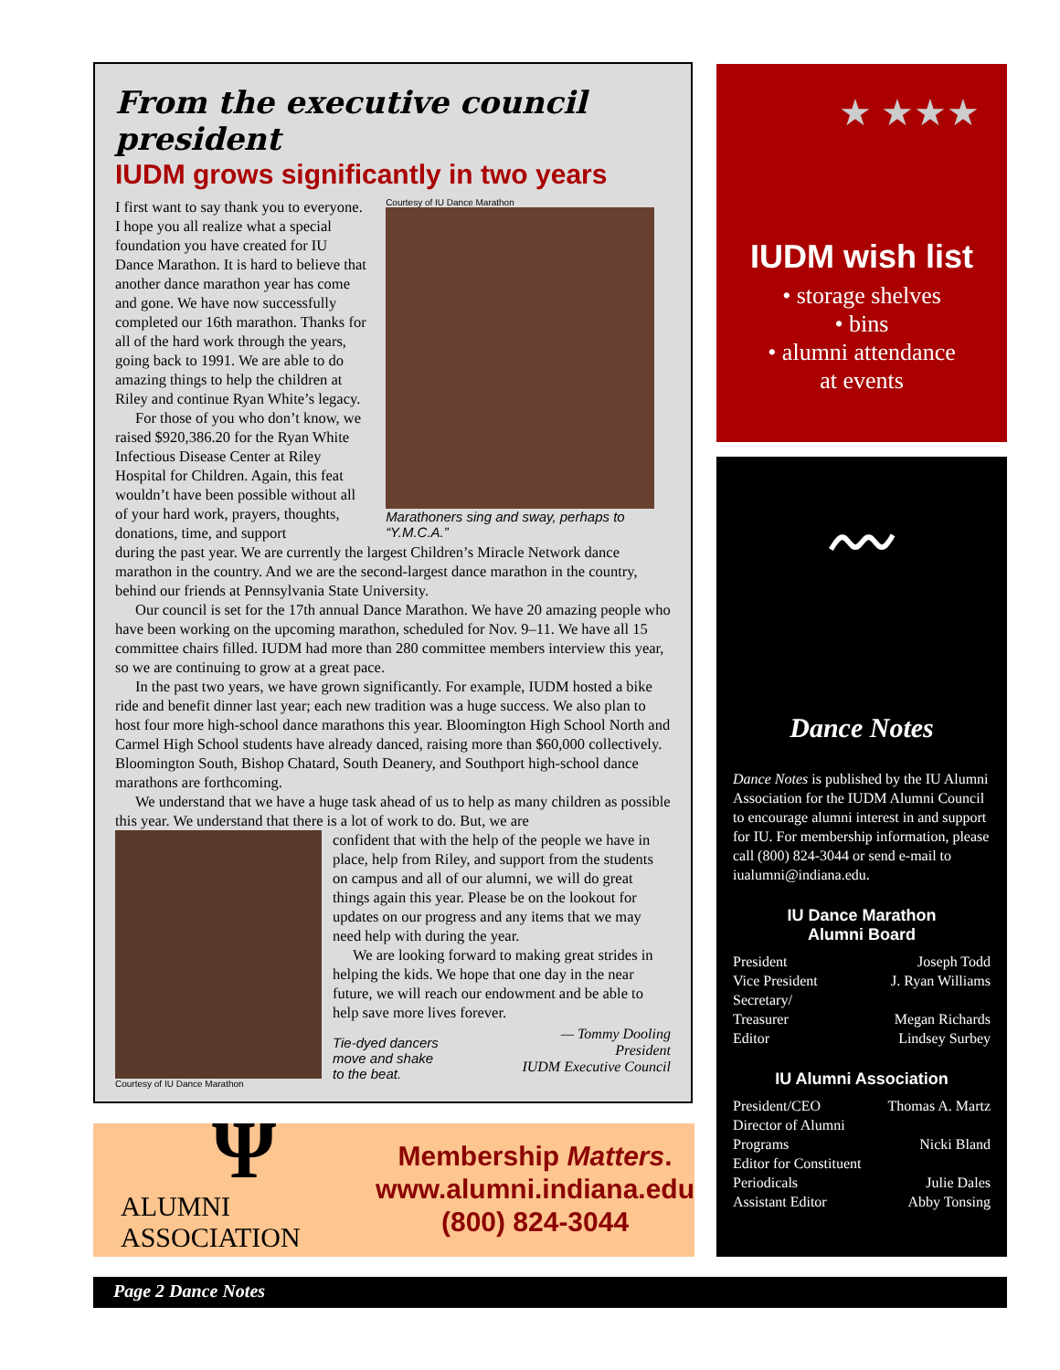From the executive council president
IUDM grows significantly in two years
I first want to say thank you to everyone. I hope you all realize what a special foundation you have created for IU Dance Marathon. It is hard to believe that another dance marathon year has come and gone. We have now successfully completed our 16th marathon. Thanks for all of the hard work through the years, going back to 1991. We are able to do amazing things to help the children at Riley and continue Ryan White’s legacy.
For those of you who don’t know, we raised $920,386.20 for the Ryan White Infectious Disease Center at Riley Hospital for Children. Again, this feat wouldn’t have been possible without all of your hard work, prayers, thoughts, donations, time, and support
Courtesy of IU Dance Marathon
Marathoners sing and sway, perhaps to “Y.M.C.A.”
during the past year. We are currently the largest Children’s Miracle Network dance marathon in the country. And we are the second-largest dance marathon in the country, behind our friends at Pennsylvania State University.
Our council is set for the 17th annual Dance Marathon. We have 20 amazing people who have been working on the upcoming marathon, scheduled for Nov. 9–11. We have all 15 committee chairs filled. IUDM had more than 280 committee members interview this year, so we are continuing to grow at a great pace.
In the past two years, we have grown significantly. For example, IUDM hosted a bike ride and benefit dinner last year; each new tradition was a huge success. We also plan to host four more high-school dance marathons this year. Bloomington High School North and Carmel High School students have already danced, raising more than $60,000 collectively. Bloomington South, Bishop Chatard, South Deanery, and Southport high-school dance marathons are forthcoming.
We understand that we have a huge task ahead of us to help as many children as possible this year. We understand that there is a lot of work to do. But, we are
Courtesy of IU Dance Marathon
confident that with the help of the people we have in place, help from Riley, and support from the students on campus and all of our alumni, we will do great things again this year. Please be on the lookout for updates on our progress and any items that we may need help with during the year.
We are looking forward to making great strides in helping the kids. We hope that one day in the near future, we will reach our endowment and be able to help save more lives forever.
Tie-dyed dancers
move and shake
to the beat.
— Tommy Dooling
President
IUDM Executive Council
★ ★★★
IUDM wish list
• storage shelves
• bins
• alumni attendance
at events
〰
Dance Notes
Dance Notes is published by the IU Alumni Association for the IUDM Alumni Council to encourage alumni interest in and support for IU. For membership information, please call (800) 824-3044 or send e-mail to iualumni@indiana.edu.
IU Dance Marathon
Alumni Board
President Joseph Todd
Vice President J. Ryan Williams
Secretary/
Treasurer Megan Richards
Editor Lindsey Surbey
IU Alumni Association
President/CEO Thomas A. Martz
Director of Alumni
Programs Nicki Bland
Editor for Constituent
Periodicals Julie Dales
Assistant Editor Abby Tonsing
Ψ
ALUMNI ASSOCIATION
Membership Matters.
www.alumni.indiana.edu
(800) 824-3044
Page 2 Dance Notes